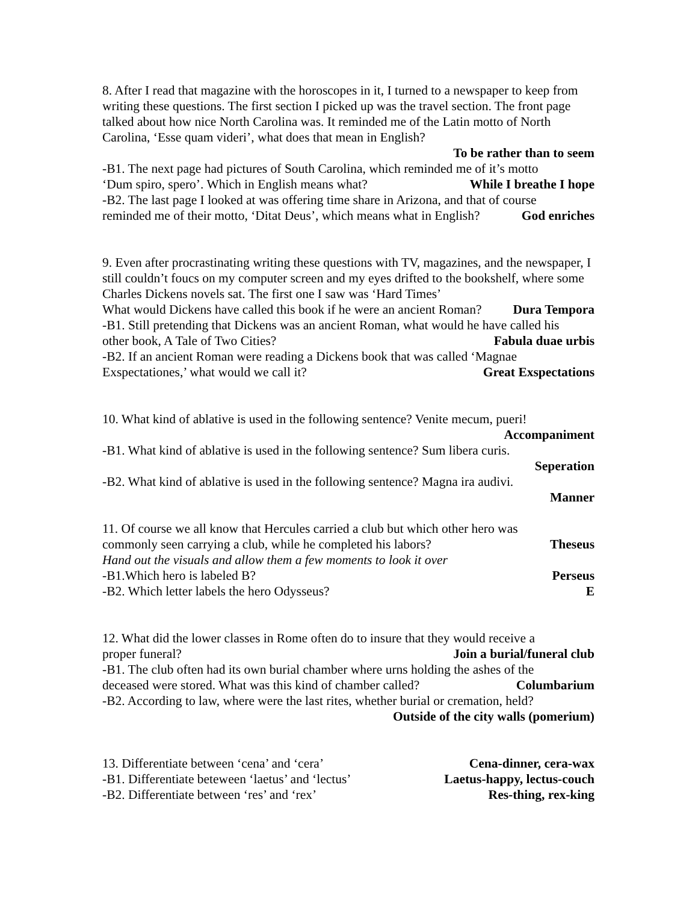8. After I read that magazine with the horoscopes in it, I turned to a newspaper to keep from writing these questions. The first section I picked up was the travel section. The front page talked about how nice North Carolina was. It reminded me of the Latin motto of North Carolina, ‘Esse quam videri’, what does that mean in English?
To be rather than to seem
-B1. The next page had pictures of South Carolina, which reminded me of it’s motto
‘Dum spiro, spero’. Which in English means what? While I breathe I hope
-B2. The last page I looked at was offering time share in Arizona, and that of course
reminded me of their motto, ‘Ditat Deus’, which means what in English? God enriches
9. Even after procrastinating writing these questions with TV, magazines, and the newspaper, I still couldn’t foucs on my computer screen and my eyes drifted to the bookshelf, where some Charles Dickens novels sat. The first one I saw was ‘Hard Times’
What would Dickens have called this book if he were an ancient Roman? Dura Tempora
-B1. Still pretending that Dickens was an ancient Roman, what would he have called his
other book, A Tale of Two Cities? Fabula duae urbis
-B2. If an ancient Roman were reading a Dickens book that was called ‘Magnae
Exspectationes,’ what would we call it? Great Exspectations
10. What kind of ablative is used in the following sentence? Venite mecum, pueri!
Accompaniment
-B1. What kind of ablative is used in the following sentence? Sum libera curis.
Seperation
-B2. What kind of ablative is used in the following sentence? Magna ira audivi.
Manner
11. Of course we all know that Hercules carried a club but which other hero was
commonly seen carrying a club, while he completed his labors? Theseus
Hand out the visuals and allow them a few moments to look it over
-B1.Which hero is labeled B? Perseus
-B2. Which letter labels the hero Odysseus? E
12. What did the lower classes in Rome often do to insure that they would receive a
proper funeral? Join a burial/funeral club
-B1. The club often had its own burial chamber where urns holding the ashes of the
deceased were stored. What was this kind of chamber called? Columbarium
-B2. According to law, where were the last rites, whether burial or cremation, held?
Outside of the city walls (pomerium)
13. Differentiate between ‘cena’ and ‘cera’ Cena-dinner, cera-wax
-B1. Differentiate beteween ‘laetus’ and ‘lectus’ Laetus-happy, lectus-couch
-B2. Differentiate between ‘res’ and ‘rex’ Res-thing, rex-king